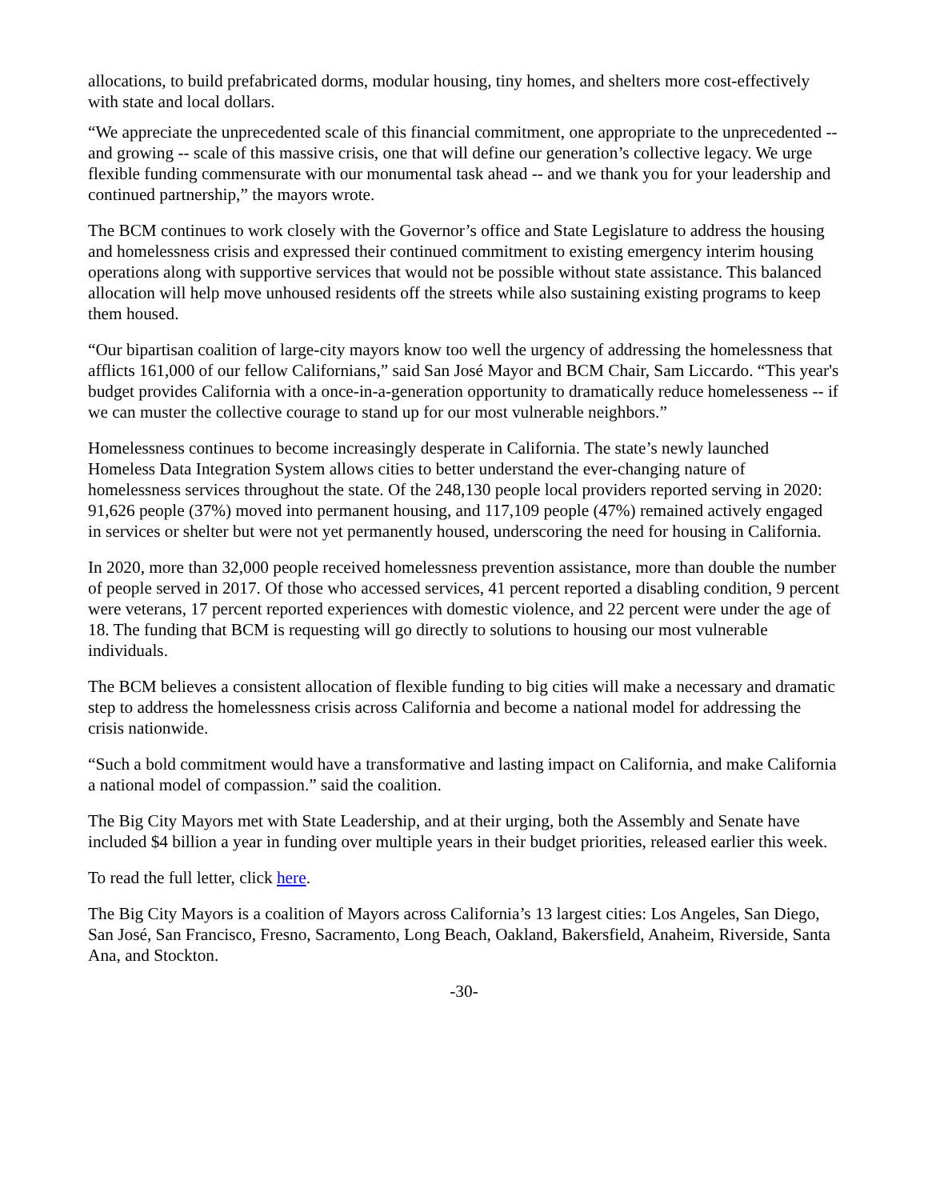allocations, to build prefabricated dorms, modular housing, tiny homes, and shelters more cost-effectively with state and local dollars.
“We appreciate the unprecedented scale of this financial commitment, one appropriate to the unprecedented -- and growing -- scale of this massive crisis, one that will define our generation’s collective legacy. We urge flexible funding commensurate with our monumental task ahead -- and we thank you for your leadership and continued partnership,” the mayors wrote.
The BCM continues to work closely with the Governor’s office and State Legislature to address the housing and homelessness crisis and expressed their continued commitment to existing emergency interim housing operations along with supportive services that would not be possible without state assistance. This balanced allocation will help move unhoused residents off the streets while also sustaining existing programs to keep them housed.
“Our bipartisan coalition of large-city mayors know too well the urgency of addressing the homelessness that afflicts 161,000 of our fellow Californians,” said San José Mayor and BCM Chair, Sam Liccardo. “This year's budget provides California with a once-in-a-generation opportunity to dramatically reduce homelesseness -- if we can muster the collective courage to stand up for our most vulnerable neighbors.”
Homelessness continues to become increasingly desperate in California. The state’s newly launched Homeless Data Integration System allows cities to better understand the ever-changing nature of homelessness services throughout the state. Of the 248,130 people local providers reported serving in 2020: 91,626 people (37%) moved into permanent housing, and 117,109 people (47%) remained actively engaged in services or shelter but were not yet permanently housed, underscoring the need for housing in California.
In 2020, more than 32,000 people received homelessness prevention assistance, more than double the number of people served in 2017. Of those who accessed services, 41 percent reported a disabling condition, 9 percent were veterans, 17 percent reported experiences with domestic violence, and 22 percent were under the age of 18. The funding that BCM is requesting will go directly to solutions to housing our most vulnerable individuals.
The BCM believes a consistent allocation of flexible funding to big cities will make a necessary and dramatic step to address the homelessness crisis across California and become a national model for addressing the crisis nationwide.
“Such a bold commitment would have a transformative and lasting impact on California, and make California a national model of compassion.” said the coalition.
The Big City Mayors met with State Leadership, and at their urging, both the Assembly and Senate have included $4 billion a year in funding over multiple years in their budget priorities, released earlier this week.
To read the full letter, click here.
The Big City Mayors is a coalition of Mayors across California’s 13 largest cities: Los Angeles, San Diego, San José, San Francisco, Fresno, Sacramento, Long Beach, Oakland, Bakersfield, Anaheim, Riverside, Santa Ana, and Stockton.
-30-